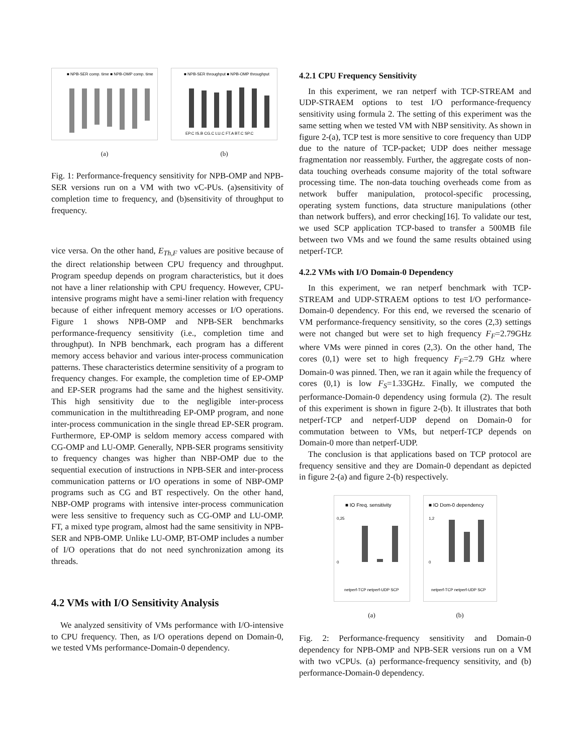■ NPB-SER comp. time ■ NPB-OMP comp. time
(a)
■ NPB-SER throughput ■ NPB-OMP throughput
EP.C IS.B CG.C LU.C FT.A BT.C SP.C
(b)
Fig. 1: Performance-frequency sensitivity for NPB-OMP and NPB-SER versions run on a VM with two vC-PUs. (a)sensitivity of completion time to frequency, and (b)sensitivity of throughput to frequency.
vice versa. On the other hand, E<sub>Th,F</sub> values are positive because of the direct relationship between CPU frequency and throughput. Program speedup depends on program characteristics, but it does not have a liner relationship with CPU frequency. However, CPU-intensive programs might have a semi-liner relation with frequency because of either infrequent memory accesses or I/O operations. Figure 1 shows NPB-OMP and NPB-SER benchmarks performance-frequency sensitivity (i.e., completion time and throughput). In NPB benchmark, each program has a different memory access behavior and various inter-process communication patterns. These characteristics determine sensitivity of a program to frequency changes. For example, the completion time of EP-OMP and EP-SER programs had the same and the highest sensitivity. This high sensitivity due to the negligible inter-process communication in the multithreading EP-OMP program, and none inter-process communication in the single thread EP-SER program. Furthermore, EP-OMP is seldom memory access compared with CG-OMP and LU-OMP. Generally, NPB-SER programs sensitivity to frequency changes was higher than NBP-OMP due to the sequential execution of instructions in NPB-SER and inter-process communication patterns or I/O operations in some of NBP-OMP programs such as CG and BT respectively. On the other hand, NBP-OMP programs with intensive inter-process communication were less sensitive to frequency such as CG-OMP and LU-OMP. FT, a mixed type program, almost had the same sensitivity in NPB-SER and NPB-OMP. Unlike LU-OMP, BT-OMP includes a number of I/O operations that do not need synchronization among its threads.
4.2 VMs with I/O Sensitivity Analysis
We analyzed sensitivity of VMs performance with I/O-intensive to CPU frequency. Then, as I/O operations depend on Domain-0, we tested VMs performance-Domain-0 dependency.
4.2.1 CPU Frequency Sensitivity
In this experiment, we ran netperf with TCP-STREAM and UDP-STRAEM options to test I/O performance-frequency sensitivity using formula 2. The setting of this experiment was the same setting when we tested VM with NBP sensitivity. As shown in figure 2-(a), TCP test is more sensitive to core frequency than UDP due to the nature of TCP-packet; UDP does neither message fragmentation nor reassembly. Further, the aggregate costs of non-data touching overheads consume majority of the total software processing time. The non-data touching overheads come from as network buffer manipulation, protocol-specific processing, operating system functions, data structure manipulations (other than network buffers), and error checking[16]. To validate our test, we used SCP application TCP-based to transfer a 500MB file between two VMs and we found the same results obtained using netperf-TCP.
4.2.2 VMs with I/O Domain-0 Dependency
In this experiment, we ran netperf benchmark with TCP-STREAM and UDP-STRAEM options to test I/O performance-Domain-0 dependency. For this end, we reversed the scenario of VM performance-frequency sensitivity, so the cores (2,3) settings were not changed but were set to high frequency F<sub>F</sub>=2.79GHz where VMs were pinned in cores (2,3). On the other hand, The cores (0,1) were set to high frequency F<sub>F</sub>=2.79 GHz where Domain-0 was pinned. Then, we ran it again while the frequency of cores (0,1) is low F<sub>S</sub>=1.33GHz. Finally, we computed the performance-Domain-0 dependency using formula (2). The result of this experiment is shown in figure 2-(b). It illustrates that both netperf-TCP and netperf-UDP depend on Domain-0 for commutation between to VMs, but netperf-TCP depends on Domain-0 more than netperf-UDP.
The conclusion is that applications based on TCP protocol are frequency sensitive and they are Domain-0 dependant as depicted in figure 2-(a) and figure 2-(b) respectively.
■ IO Freq. sensitivity
0,25
0
netperf-TCP netperf-UDP SCP
(a)
■ IO Dom-0 dependency
1,2
0
netperf-TCP netperf-UDP SCP
(b)
Fig. 2: Performance-frequency sensitivity and Domain-0 dependency for NPB-OMP and NPB-SER versions run on a VM with two vCPUs. (a) performance-frequency sensitivity, and (b) performance-Domain-0 dependency.